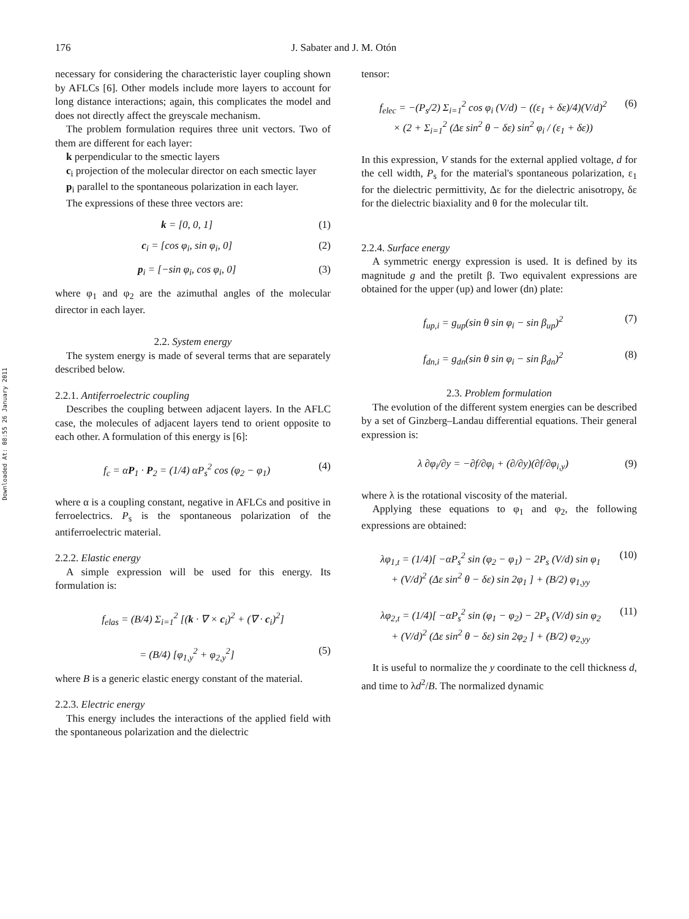176 J. Sabater and J. M. Otón
Downloaded At: 08:55 26 January 2011
necessary for considering the characteristic layer coupling shown by AFLCs [6]. Other models include more layers to account for long distance interactions; again, this complicates the model and does not directly affect the greyscale mechanism.
The problem formulation requires three unit vectors. Two of them are different for each layer:
k perpendicular to the smectic layers
c<sub>i</sub> projection of the molecular director on each smectic layer
p<sub>i</sub> parallel to the spontaneous polarization in each layer.
The expressions of these three vectors are:
k = [0, 0, 1] (1)
c<sub>i</sub> = [cos φ<sub>i</sub>, sin φ<sub>i</sub>, 0] (2)
p<sub>i</sub> = [−sin φ<sub>i</sub>, cos φ<sub>i</sub>, 0] (3)
where φ<sub>1</sub> and φ<sub>2</sub> are the azimuthal angles of the molecular director in each layer.
2.2. System energy
The system energy is made of several terms that are separately described below.
2.2.1. Antiferroelectric coupling
Describes the coupling between adjacent layers. In the AFLC case, the molecules of adjacent layers tend to orient opposite to each other. A formulation of this energy is [6]:
f<sub>c</sub> = αP<sub>1</sub> · P<sub>2</sub> = (1/4) αP<sub>s</sub><sup>2</sup> cos (φ<sub>2</sub> − φ<sub>1</sub>) (4)
where α is a coupling constant, negative in AFLCs and positive in ferroelectrics. P<sub>s</sub> is the spontaneous polarization of the antiferroelectric material.
2.2.2. Elastic energy
A simple expression will be used for this energy. Its formulation is:
f<sub>elas</sub> = (B/4) Σ<sub>i=1</sub><sup>2</sup> [(k · ∇ × c<sub>i</sub>)<sup>2</sup> + (∇ · c<sub>i</sub>)<sup>2</sup>]
= (B/4) [φ<sub>1,y</sub><sup>2</sup> + φ<sub>2,y</sub><sup>2</sup>] (5)
where B is a generic elastic energy constant of the material.
2.2.3. Electric energy
This energy includes the interactions of the applied field with the spontaneous polarization and the dielectric
tensor:
f<sub>elec</sub> = −(P<sub>s</sub>/2) Σ<sub>i=1</sub><sup>2</sup> cos φ<sub>i</sub> (V/d) − ((ε<sub>1</sub> + δε)/4)(V/d)<sup>2</sup>
× (2 + Σ<sub>i=1</sub><sup>2</sup> (Δε sin<sup>2</sup> θ − δε) sin<sup>2</sup> φ<sub>i</sub> / (ε<sub>1</sub> + δε)) (6)
In this expression, V stands for the external applied voltage, d for the cell width, P<sub>s</sub> for the material's spontaneous polarization, ε<sub>1</sub> for the dielectric permittivity, Δε for the dielectric anisotropy, δε for the dielectric biaxiality and θ for the molecular tilt.
2.2.4. Surface energy
A symmetric energy expression is used. It is defined by its magnitude g and the pretilt β. Two equivalent expressions are obtained for the upper (up) and lower (dn) plate:
f<sub>up,i</sub> = g<sub>up</sub>(sin θ sin φ<sub>i</sub> − sin β<sub>up</sub>)<sup>2</sup> (7)
f<sub>dn,i</sub> = g<sub>dn</sub>(sin θ sin φ<sub>i</sub> − sin β<sub>dn</sub>)<sup>2</sup> (8)
2.3. Problem formulation
The evolution of the different system energies can be described by a set of Ginzberg–Landau differential equations. Their general expression is:
λ ∂φ<sub>i</sub>/∂y = −∂f/∂φ<sub>i</sub> + (∂/∂y)(∂f/∂φ<sub>i,y</sub>) (9)
where λ is the rotational viscosity of the material.
Applying these equations to φ<sub>1</sub> and φ<sub>2</sub>, the following expressions are obtained:
λφ<sub>1,t</sub> = (1/4)[ −αP<sub>s</sub><sup>2</sup> sin (φ<sub>2</sub> − φ<sub>1</sub>) − 2P<sub>s</sub> (V/d) sin φ<sub>1</sub>
+ (V/d)<sup>2</sup> (Δε sin<sup>2</sup> θ − δε) sin 2φ<sub>1</sub> ] + (B/2) φ<sub>1,yy</sub> (10)
λφ<sub>2,t</sub> = (1/4)[ −αP<sub>s</sub><sup>2</sup> sin (φ<sub>1</sub> − φ<sub>2</sub>) − 2P<sub>s</sub> (V/d) sin φ<sub>2</sub>
+ (V/d)<sup>2</sup> (Δε sin<sup>2</sup> θ − δε) sin 2φ<sub>2</sub> ] + (B/2) φ<sub>2,yy</sub> (11)
It is useful to normalize the y coordinate to the cell thickness d, and time to λd<sup>2</sup>/B. The normalized dynamic